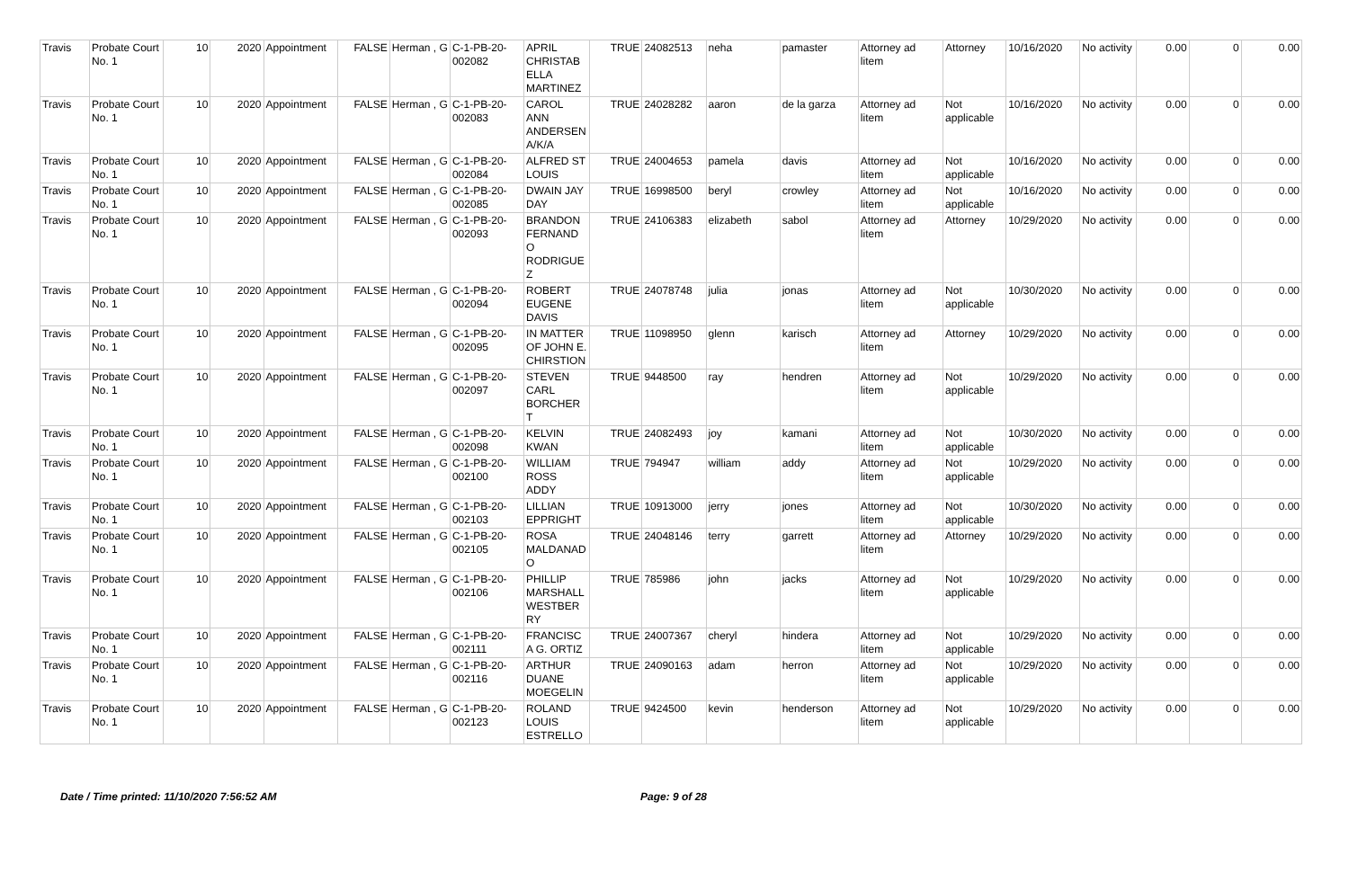| Travis | Probate Court No. 1 | 10 | 2020 | Appointment | FALSE | Herman , G | C-1-PB-20-002082 | APRIL CHRISTAB ELLA MARTINEZ | TRUE | 24082513 | neha | pamaster | Attorney ad litem | Attorney | 10/16/2020 | No activity | 0.00 | 0 | 0.00 |
| Travis | Probate Court No. 1 | 10 | 2020 | Appointment | FALSE | Herman , G | C-1-PB-20-002083 | CAROL ANN ANDERSEN A/K/A | TRUE | 24028282 | aaron | de la garza | Attorney ad litem | Not applicable | 10/16/2020 | No activity | 0.00 | 0 | 0.00 |
| Travis | Probate Court No. 1 | 10 | 2020 | Appointment | FALSE | Herman , G | C-1-PB-20-002084 | ALFRED ST LOUIS | TRUE | 24004653 | pamela | davis | Attorney ad litem | Not applicable | 10/16/2020 | No activity | 0.00 | 0 | 0.00 |
| Travis | Probate Court No. 1 | 10 | 2020 | Appointment | FALSE | Herman , G | C-1-PB-20-002085 | DWAIN JAY DAY | TRUE | 16998500 | beryl | crowley | Attorney ad litem | Not applicable | 10/16/2020 | No activity | 0.00 | 0 | 0.00 |
| Travis | Probate Court No. 1 | 10 | 2020 | Appointment | FALSE | Herman , G | C-1-PB-20-002093 | BRANDON FERNAND O RODRIGUE Z | TRUE | 24106383 | elizabeth | sabol | Attorney ad litem | Attorney | 10/29/2020 | No activity | 0.00 | 0 | 0.00 |
| Travis | Probate Court No. 1 | 10 | 2020 | Appointment | FALSE | Herman , G | C-1-PB-20-002094 | ROBERT EUGENE DAVIS | TRUE | 24078748 | julia | jonas | Attorney ad litem | Not applicable | 10/30/2020 | No activity | 0.00 | 0 | 0.00 |
| Travis | Probate Court No. 1 | 10 | 2020 | Appointment | FALSE | Herman , G | C-1-PB-20-002095 | IN MATTER OF JOHN E. CHIRSTION | TRUE | 11098950 | glenn | karisch | Attorney ad litem | Attorney | 10/29/2020 | No activity | 0.00 | 0 | 0.00 |
| Travis | Probate Court No. 1 | 10 | 2020 | Appointment | FALSE | Herman , G | C-1-PB-20-002097 | STEVEN CARL BORCHER T | TRUE | 9448500 | ray | hendren | Attorney ad litem | Not applicable | 10/29/2020 | No activity | 0.00 | 0 | 0.00 |
| Travis | Probate Court No. 1 | 10 | 2020 | Appointment | FALSE | Herman , G | C-1-PB-20-002098 | KELVIN KWAN | TRUE | 24082493 | joy | kamani | Attorney ad litem | Not applicable | 10/30/2020 | No activity | 0.00 | 0 | 0.00 |
| Travis | Probate Court No. 1 | 10 | 2020 | Appointment | FALSE | Herman , G | C-1-PB-20-002100 | WILLIAM ROSS ADDY | TRUE | 794947 | william | addy | Attorney ad litem | Not applicable | 10/29/2020 | No activity | 0.00 | 0 | 0.00 |
| Travis | Probate Court No. 1 | 10 | 2020 | Appointment | FALSE | Herman , G | C-1-PB-20-002103 | LILLIAN EPPRIGHT | TRUE | 10913000 | jerry | jones | Attorney ad litem | Not applicable | 10/30/2020 | No activity | 0.00 | 0 | 0.00 |
| Travis | Probate Court No. 1 | 10 | 2020 | Appointment | FALSE | Herman , G | C-1-PB-20-002105 | ROSA MALDANAD O | TRUE | 24048146 | terry | garrett | Attorney ad litem | Attorney | 10/29/2020 | No activity | 0.00 | 0 | 0.00 |
| Travis | Probate Court No. 1 | 10 | 2020 | Appointment | FALSE | Herman , G | C-1-PB-20-002106 | PHILLIP MARSHALL WESTBER RY | TRUE | 785986 | john | jacks | Attorney ad litem | Not applicable | 10/29/2020 | No activity | 0.00 | 0 | 0.00 |
| Travis | Probate Court No. 1 | 10 | 2020 | Appointment | FALSE | Herman , G | C-1-PB-20-002111 | FRANCISC A G. ORTIZ | TRUE | 24007367 | cheryl | hindera | Attorney ad litem | Not applicable | 10/29/2020 | No activity | 0.00 | 0 | 0.00 |
| Travis | Probate Court No. 1 | 10 | 2020 | Appointment | FALSE | Herman , G | C-1-PB-20-002116 | ARTHUR DUANE MOEGELIN | TRUE | 24090163 | adam | herron | Attorney ad litem | Not applicable | 10/29/2020 | No activity | 0.00 | 0 | 0.00 |
| Travis | Probate Court No. 1 | 10 | 2020 | Appointment | FALSE | Herman , G | C-1-PB-20-002123 | ROLAND LOUIS ESTRELLO | TRUE | 9424500 | kevin | henderson | Attorney ad litem | Not applicable | 10/29/2020 | No activity | 0.00 | 0 | 0.00 |
Date / Time printed: 11/10/2020 7:56:52 AM Page: 9 of 28